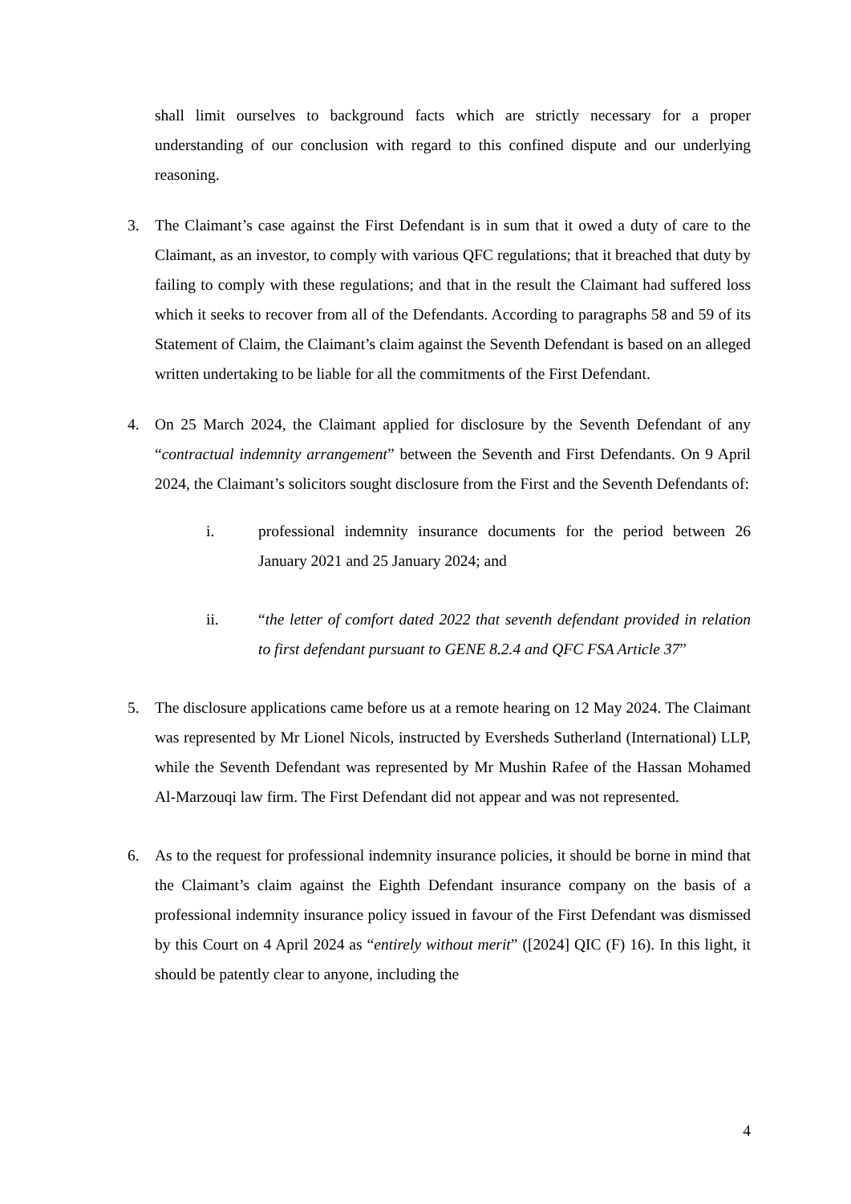shall limit ourselves to background facts which are strictly necessary for a proper understanding of our conclusion with regard to this confined dispute and our underlying reasoning.
3. The Claimant’s case against the First Defendant is in sum that it owed a duty of care to the Claimant, as an investor, to comply with various QFC regulations; that it breached that duty by failing to comply with these regulations; and that in the result the Claimant had suffered loss which it seeks to recover from all of the Defendants. According to paragraphs 58 and 59 of its Statement of Claim, the Claimant’s claim against the Seventh Defendant is based on an alleged written undertaking to be liable for all the commitments of the First Defendant.
4. On 25 March 2024, the Claimant applied for disclosure by the Seventh Defendant of any “contractual indemnity arrangement” between the Seventh and First Defendants. On 9 April 2024, the Claimant’s solicitors sought disclosure from the First and the Seventh Defendants of:
i. professional indemnity insurance documents for the period between 26 January 2021 and 25 January 2024; and
ii. “the letter of comfort dated 2022 that seventh defendant provided in relation to first defendant pursuant to GENE 8.2.4 and QFC FSA Article 37”
5. The disclosure applications came before us at a remote hearing on 12 May 2024. The Claimant was represented by Mr Lionel Nicols, instructed by Eversheds Sutherland (International) LLP, while the Seventh Defendant was represented by Mr Mushin Rafee of the Hassan Mohamed Al-Marzouqi law firm. The First Defendant did not appear and was not represented.
6. As to the request for professional indemnity insurance policies, it should be borne in mind that the Claimant’s claim against the Eighth Defendant insurance company on the basis of a professional indemnity insurance policy issued in favour of the First Defendant was dismissed by this Court on 4 April 2024 as “entirely without merit” ([2024] QIC (F) 16). In this light, it should be patently clear to anyone, including the
4